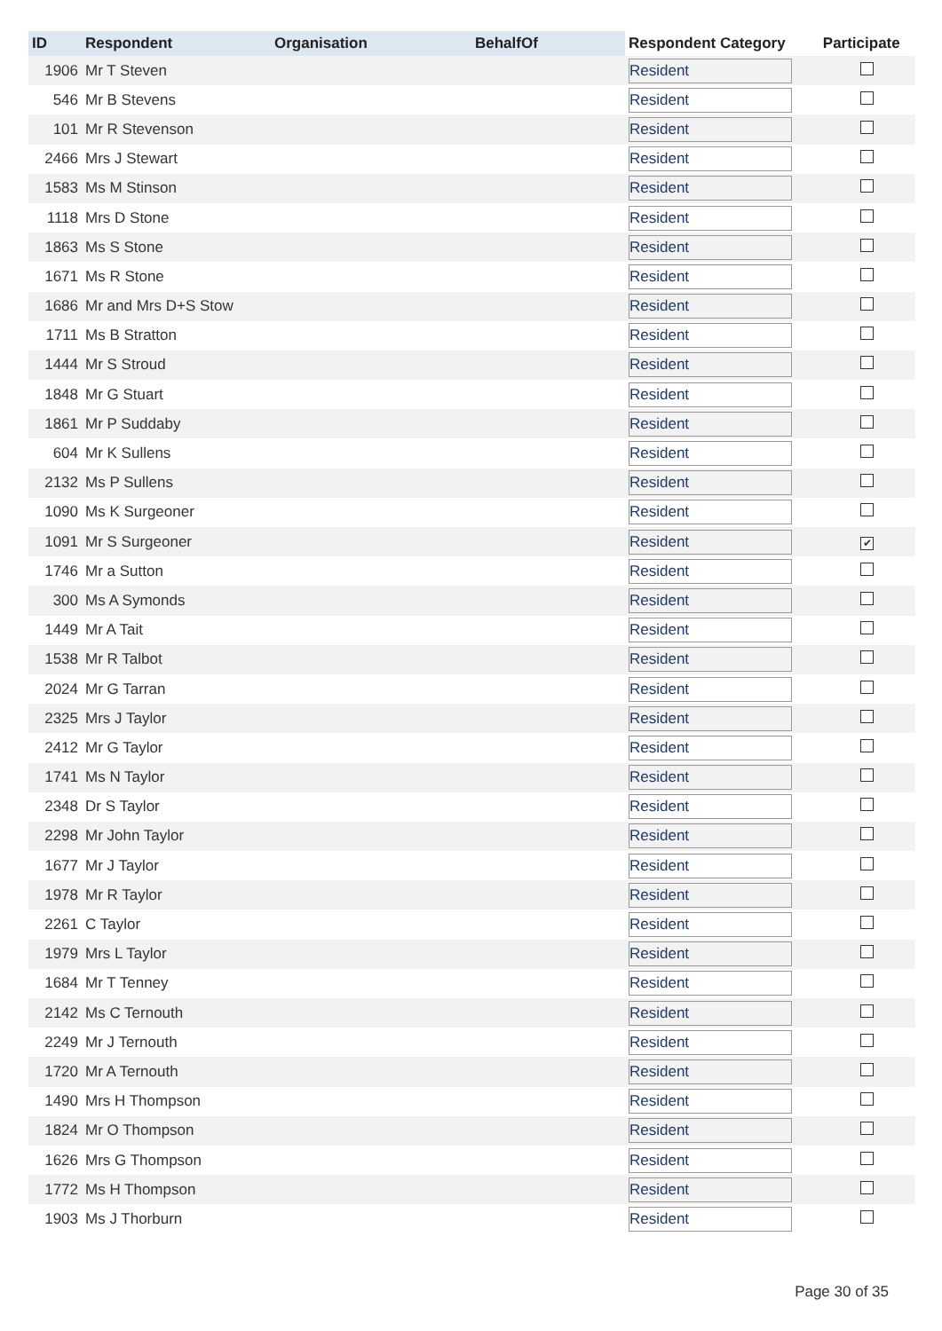| ID | Respondent | Organisation | BehalfOf | Respondent Category | Participate |
| --- | --- | --- | --- | --- | --- |
| 1906 | Mr T Steven | | | Resident | |
| 546 | Mr B Stevens | | | Resident | |
| 101 | Mr R Stevenson | | | Resident | |
| 2466 | Mrs J Stewart | | | Resident | |
| 1583 | Ms M Stinson | | | Resident | |
| 1118 | Mrs D Stone | | | Resident | |
| 1863 | Ms S Stone | | | Resident | |
| 1671 | Ms R Stone | | | Resident | |
| 1686 | Mr and Mrs D+S Stow | | | Resident | |
| 1711 | Ms B Stratton | | | Resident | |
| 1444 | Mr S Stroud | | | Resident | |
| 1848 | Mr G Stuart | | | Resident | |
| 1861 | Mr P Suddaby | | | Resident | |
| 604 | Mr K Sullens | | | Resident | |
| 2132 | Ms P Sullens | | | Resident | |
| 1090 | Ms K Surgeoner | | | Resident | |
| 1091 | Mr S Surgeoner | | | Resident | ✔ |
| 1746 | Mr a Sutton | | | Resident | |
| 300 | Ms A Symonds | | | Resident | |
| 1449 | Mr A Tait | | | Resident | |
| 1538 | Mr R Talbot | | | Resident | |
| 2024 | Mr G Tarran | | | Resident | |
| 2325 | Mrs J Taylor | | | Resident | |
| 2412 | Mr G Taylor | | | Resident | |
| 1741 | Ms N Taylor | | | Resident | |
| 2348 | Dr S Taylor | | | Resident | |
| 2298 | Mr John Taylor | | | Resident | |
| 1677 | Mr J Taylor | | | Resident | |
| 1978 | Mr R Taylor | | | Resident | |
| 2261 | C Taylor | | | Resident | |
| 1979 | Mrs L Taylor | | | Resident | |
| 1684 | Mr T Tenney | | | Resident | |
| 2142 | Ms C Ternouth | | | Resident | |
| 2249 | Mr J Ternouth | | | Resident | |
| 1720 | Mr A Ternouth | | | Resident | |
| 1490 | Mrs H Thompson | | | Resident | |
| 1824 | Mr O Thompson | | | Resident | |
| 1626 | Mrs G Thompson | | | Resident | |
| 1772 | Ms H Thompson | | | Resident | |
| 1903 | Ms J Thorburn | | | Resident | |
Page 30 of 35